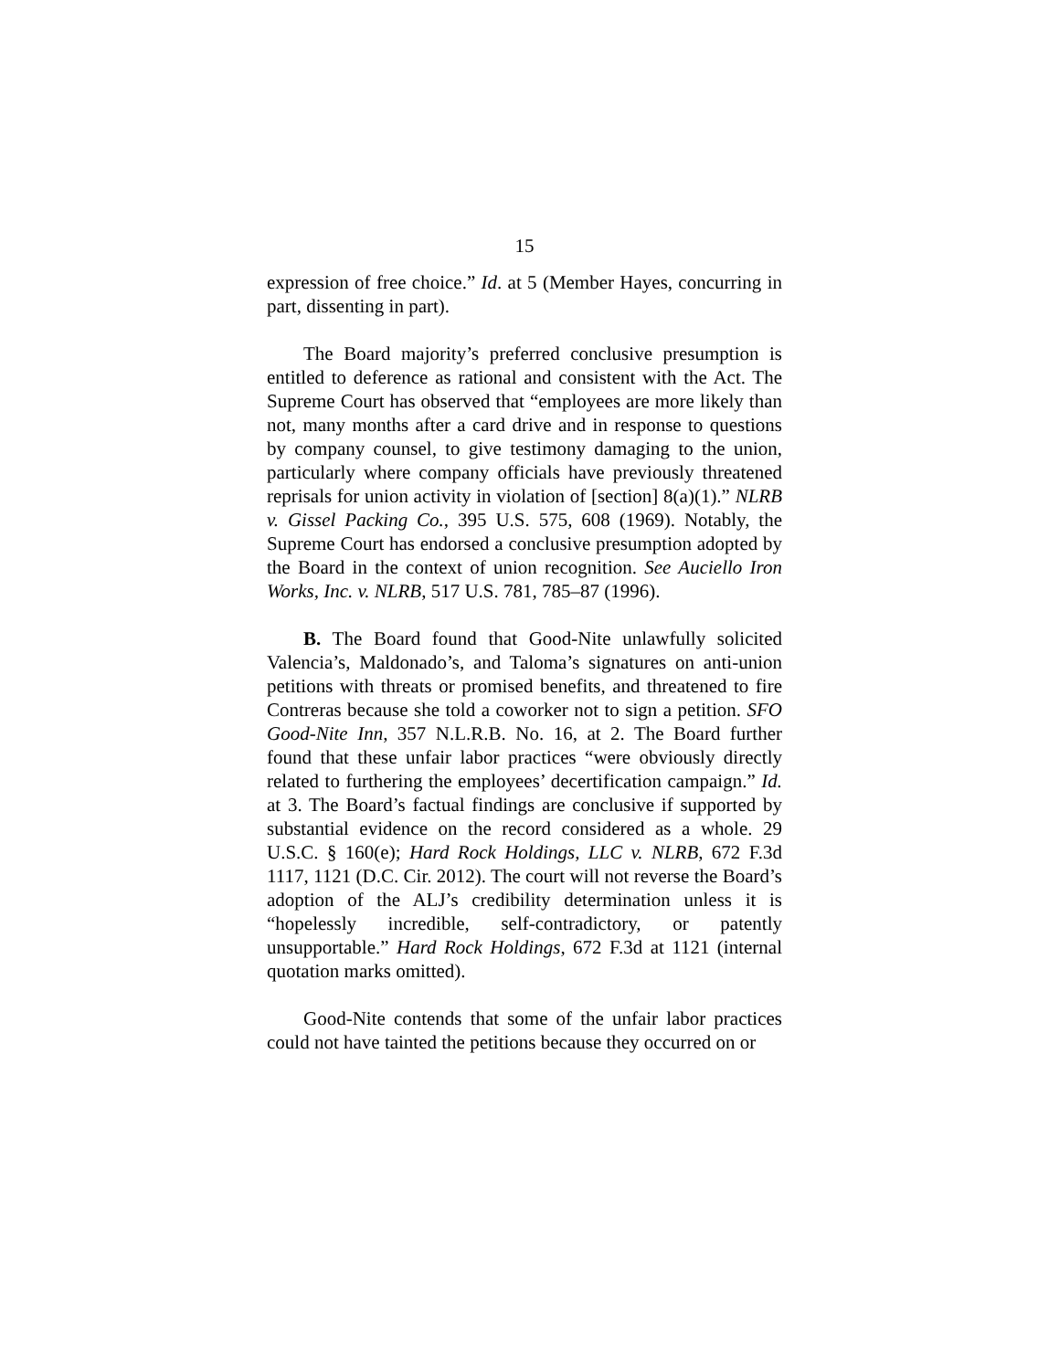15
expression of free choice.” Id. at 5 (Member Hayes, concurring in part, dissenting in part).
The Board majority’s preferred conclusive presumption is entitled to deference as rational and consistent with the Act. The Supreme Court has observed that “employees are more likely than not, many months after a card drive and in response to questions by company counsel, to give testimony damaging to the union, particularly where company officials have previously threatened reprisals for union activity in violation of [section] 8(a)(1).” NLRB v. Gissel Packing Co., 395 U.S. 575, 608 (1969). Notably, the Supreme Court has endorsed a conclusive presumption adopted by the Board in the context of union recognition. See Auciello Iron Works, Inc. v. NLRB, 517 U.S. 781, 785–87 (1996).
B. The Board found that Good-Nite unlawfully solicited Valencia’s, Maldonado’s, and Taloma’s signatures on anti-union petitions with threats or promised benefits, and threatened to fire Contreras because she told a coworker not to sign a petition. SFO Good-Nite Inn, 357 N.L.R.B. No. 16, at 2. The Board further found that these unfair labor practices “were obviously directly related to furthering the employees’ decertification campaign.” Id. at 3. The Board’s factual findings are conclusive if supported by substantial evidence on the record considered as a whole. 29 U.S.C. § 160(e); Hard Rock Holdings, LLC v. NLRB, 672 F.3d 1117, 1121 (D.C. Cir. 2012). The court will not reverse the Board’s adoption of the ALJ’s credibility determination unless it is “hopelessly incredible, self-contradictory, or patently unsupportable.” Hard Rock Holdings, 672 F.3d at 1121 (internal quotation marks omitted).
Good-Nite contends that some of the unfair labor practices could not have tainted the petitions because they occurred on or